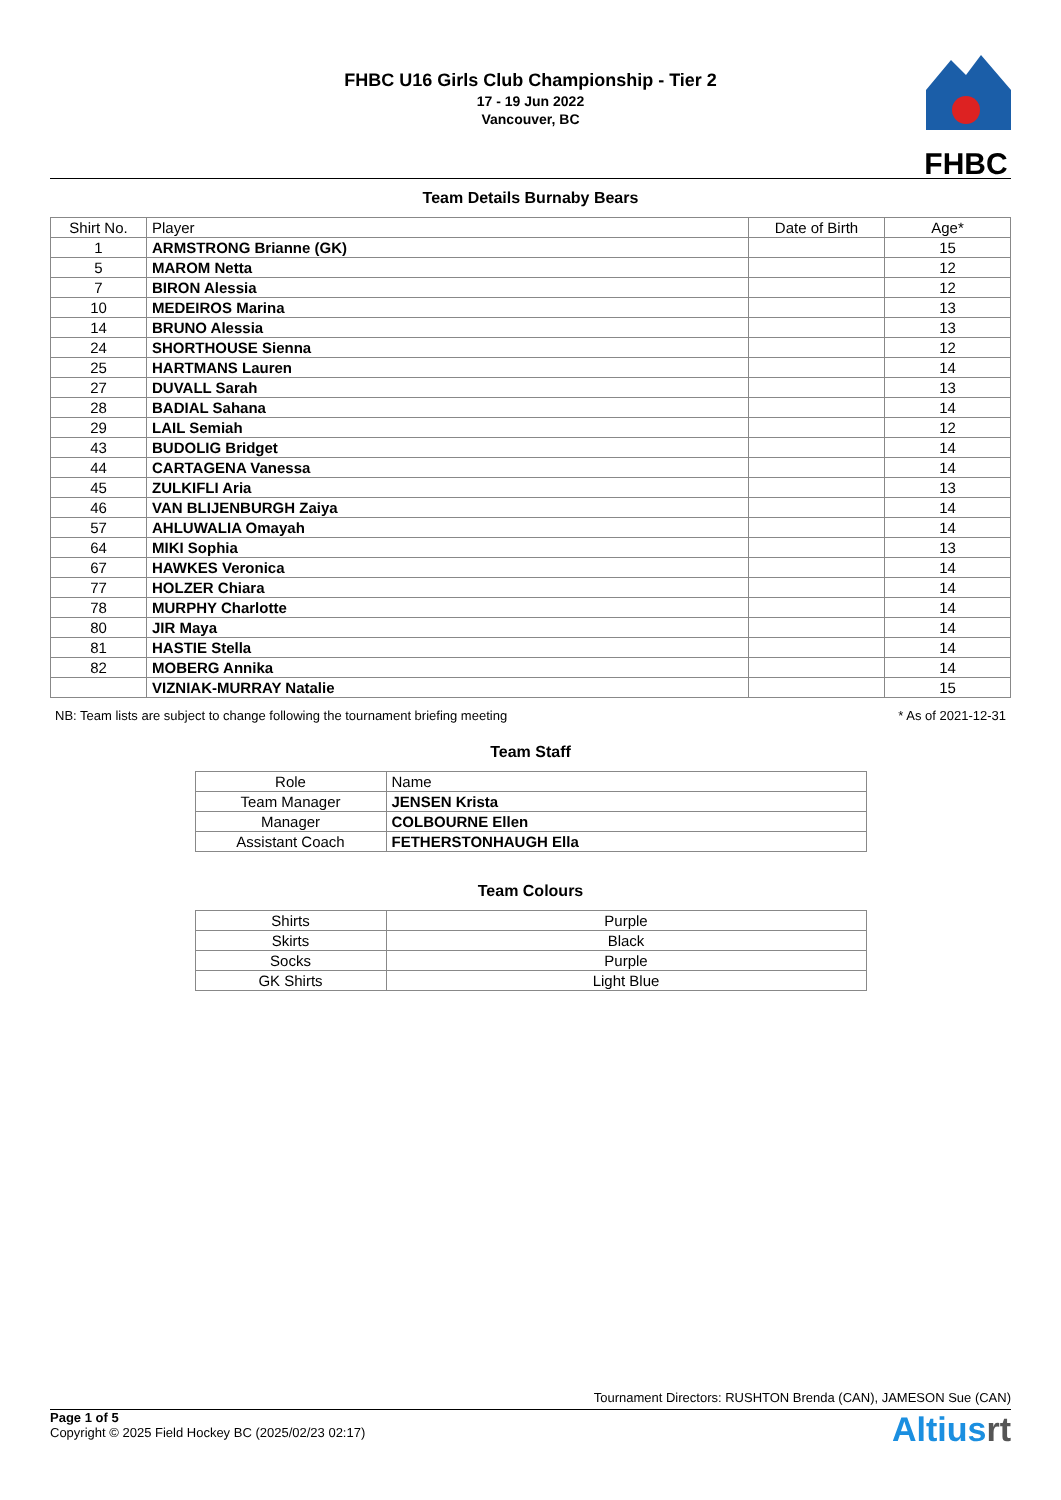FHBC U16 Girls Club Championship - Tier 2
17 - 19 Jun 2022
Vancouver, BC
FHBC
Team Details Burnaby Bears
| Shirt No. | Player | Date of Birth | Age* |
| --- | --- | --- | --- |
| 1 | ARMSTRONG Brianne (GK) | | 15 |
| 5 | MAROM Netta | | 12 |
| 7 | BIRON Alessia | | 12 |
| 10 | MEDEIROS Marina | | 13 |
| 14 | BRUNO Alessia | | 13 |
| 24 | SHORTHOUSE Sienna | | 12 |
| 25 | HARTMANS Lauren | | 14 |
| 27 | DUVALL Sarah | | 13 |
| 28 | BADIAL Sahana | | 14 |
| 29 | LAIL Semiah | | 12 |
| 43 | BUDOLIG Bridget | | 14 |
| 44 | CARTAGENA Vanessa | | 14 |
| 45 | ZULKIFLI Aria | | 13 |
| 46 | VAN BLIJENBURGH Zaiya | | 14 |
| 57 | AHLUWALIA Omayah | | 14 |
| 64 | MIKI Sophia | | 13 |
| 67 | HAWKES Veronica | | 14 |
| 77 | HOLZER Chiara | | 14 |
| 78 | MURPHY Charlotte | | 14 |
| 80 | JIR Maya | | 14 |
| 81 | HASTIE Stella | | 14 |
| 82 | MOBERG Annika | | 14 |
| | VIZNIAK-MURRAY Natalie | | 15 |
NB: Team lists are subject to change following the tournament briefing meeting * As of 2021-12-31
Team Staff
| Role | Name |
| --- | --- |
| Team Manager | JENSEN Krista |
| Manager | COLBOURNE Ellen |
| Assistant Coach | FETHERSTONHAUGH Ella |
Team Colours
| Shirts | Purple |
| Skirts | Black |
| Socks | Purple |
| GK Shirts | Light Blue |
Tournament Directors: RUSHTON Brenda (CAN), JAMESON Sue (CAN)
Page 1 of 5
Copyright © 2025 Field Hockey BC (2025/02/23 02:17)
Altiusrt